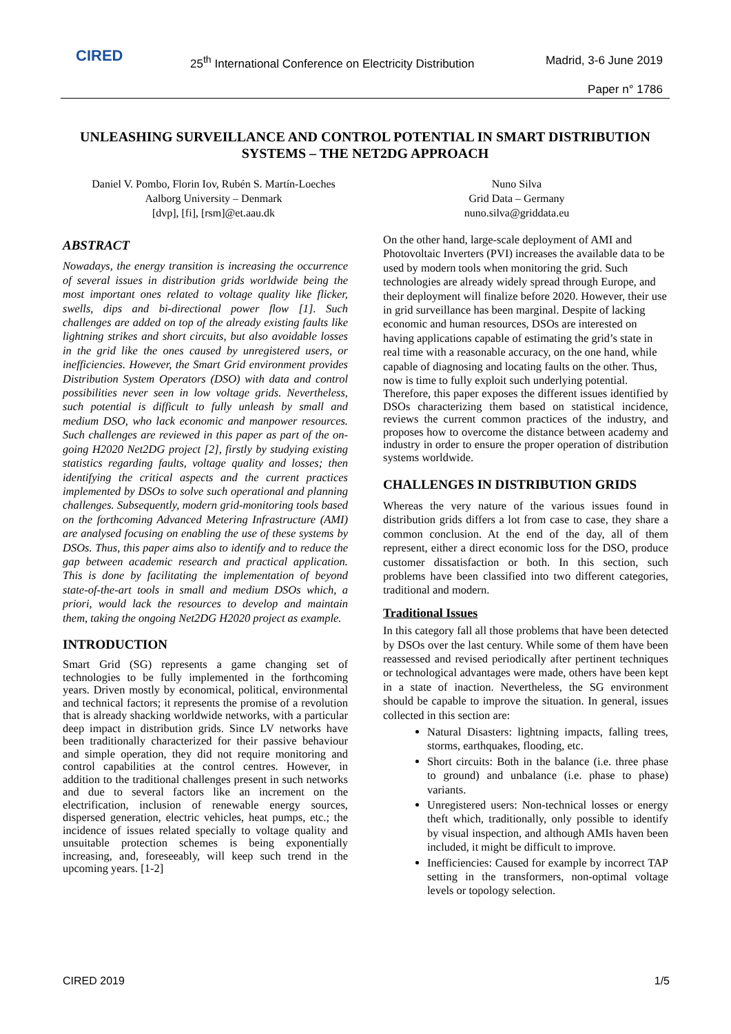CIRED
25<sup>th</sup> International Conference on Electricity Distribution
Madrid, 3-6 June 2019
Paper n° 1786
UNLEASHING SURVEILLANCE AND CONTROL POTENTIAL IN SMART DISTRIBUTION SYSTEMS – THE NET2DG APPROACH
Daniel V. Pombo, Florin Iov, Rubén S. Martín-Loeches
Aalborg University – Denmark
[dvp], [fi], [rsm]@et.aau.dk
Nuno Silva
Grid Data – Germany
nuno.silva@griddata.eu
ABSTRACT
Nowadays, the energy transition is increasing the occurrence of several issues in distribution grids worldwide being the most important ones related to voltage quality like flicker, swells, dips and bi-directional power flow [1]. Such challenges are added on top of the already existing faults like lightning strikes and short circuits, but also avoidable losses in the grid like the ones caused by unregistered users, or inefficiencies. However, the Smart Grid environment provides Distribution System Operators (DSO) with data and control possibilities never seen in low voltage grids. Nevertheless, such potential is difficult to fully unleash by small and medium DSO, who lack economic and manpower resources. Such challenges are reviewed in this paper as part of the on-going H2020 Net2DG project [2], firstly by studying existing statistics regarding faults, voltage quality and losses; then identifying the critical aspects and the current practices implemented by DSOs to solve such operational and planning challenges. Subsequently, modern grid-monitoring tools based on the forthcoming Advanced Metering Infrastructure (AMI) are analysed focusing on enabling the use of these systems by DSOs. Thus, this paper aims also to identify and to reduce the gap between academic research and practical application. This is done by facilitating the implementation of beyond state-of-the-art tools in small and medium DSOs which, a priori, would lack the resources to develop and maintain them, taking the ongoing Net2DG H2020 project as example.
INTRODUCTION
Smart Grid (SG) represents a game changing set of technologies to be fully implemented in the forthcoming years. Driven mostly by economical, political, environmental and technical factors; it represents the promise of a revolution that is already shacking worldwide networks, with a particular deep impact in distribution grids. Since LV networks have been traditionally characterized for their passive behaviour and simple operation, they did not require monitoring and control capabilities at the control centres. However, in addition to the traditional challenges present in such networks and due to several factors like an increment on the electrification, inclusion of renewable energy sources, dispersed generation, electric vehicles, heat pumps, etc.; the incidence of issues related specially to voltage quality and unsuitable protection schemes is being exponentially increasing, and, foreseeably, will keep such trend in the upcoming years. [1-2]
On the other hand, large-scale deployment of AMI and Photovoltaic Inverters (PVI) increases the available data to be used by modern tools when monitoring the grid. Such technologies are already widely spread through Europe, and their deployment will finalize before 2020. However, their use in grid surveillance has been marginal. Despite of lacking economic and human resources, DSOs are interested on having applications capable of estimating the grid’s state in real time with a reasonable accuracy, on the one hand, while capable of diagnosing and locating faults on the other. Thus, now is time to fully exploit such underlying potential.
Therefore, this paper exposes the different issues identified by DSOs characterizing them based on statistical incidence, reviews the current common practices of the industry, and proposes how to overcome the distance between academy and industry in order to ensure the proper operation of distribution systems worldwide.
CHALLENGES IN DISTRIBUTION GRIDS
Whereas the very nature of the various issues found in distribution grids differs a lot from case to case, they share a common conclusion. At the end of the day, all of them represent, either a direct economic loss for the DSO, produce customer dissatisfaction or both. In this section, such problems have been classified into two different categories, traditional and modern.
Traditional Issues
In this category fall all those problems that have been detected by DSOs over the last century. While some of them have been reassessed and revised periodically after pertinent techniques or technological advantages were made, others have been kept in a state of inaction. Nevertheless, the SG environment should be capable to improve the situation. In general, issues collected in this section are:
Natural Disasters: lightning impacts, falling trees, storms, earthquakes, flooding, etc.
Short circuits: Both in the balance (i.e. three phase to ground) and unbalance (i.e. phase to phase) variants.
Unregistered users: Non-technical losses or energy theft which, traditionally, only possible to identify by visual inspection, and although AMIs haven been included, it might be difficult to improve.
Inefficiencies: Caused for example by incorrect TAP setting in the transformers, non-optimal voltage levels or topology selection.
CIRED 2019 1/5